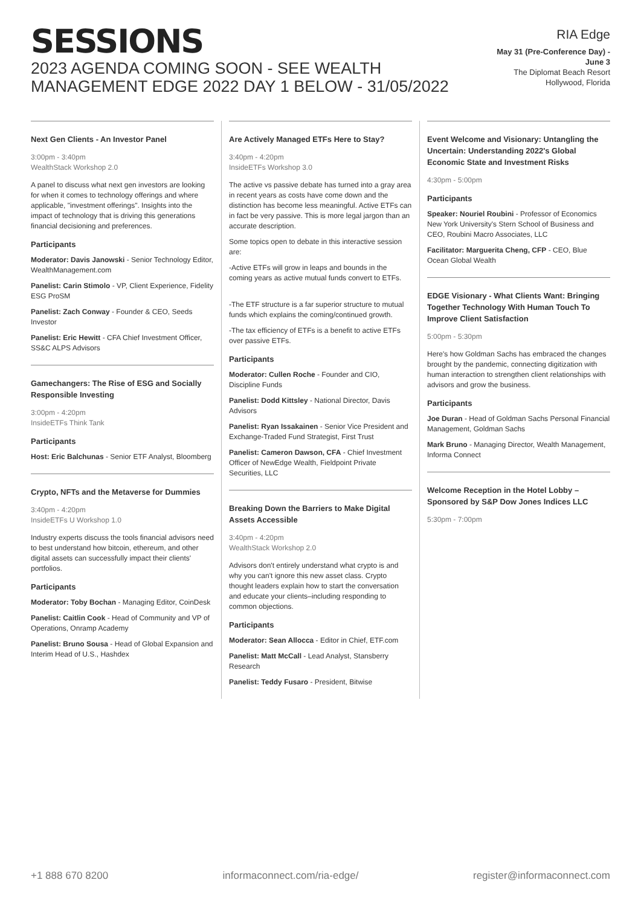SESSIONS
2023 AGENDA COMING SOON - SEE WEALTH MANAGEMENT EDGE 2022 DAY 1 BELOW - 31/05/2022
RIA Edge
May 31 (Pre-Conference Day) - June 3
The Diplomat Beach Resort
Hollywood, Florida
Next Gen Clients - An Investor Panel
3:00pm - 3:40pm
WealthStack Workshop 2.0
A panel to discuss what next gen investors are looking for when it comes to technology offerings and where applicable, "investment offerings". Insights into the impact of technology that is driving this generations financial decisioning and preferences.
Participants
Moderator: Davis Janowski - Senior Technology Editor, WealthManagement.com
Panelist: Carin Stimolo - VP, Client Experience, Fidelity ESG ProSM
Panelist: Zach Conway - Founder & CEO, Seeds Investor
Panelist: Eric Hewitt - CFA Chief Investment Officer, SS&C ALPS Advisors
Gamechangers: The Rise of ESG and Socially Responsible Investing
3:00pm - 4:20pm
InsideETFs Think Tank
Participants
Host: Eric Balchunas - Senior ETF Analyst, Bloomberg
Crypto, NFTs and the Metaverse for Dummies
3:40pm - 4:20pm
InsideETFs U Workshop 1.0
Industry experts discuss the tools financial advisors need to best understand how bitcoin, ethereum, and other digital assets can successfully impact their clients' portfolios.
Participants
Moderator: Toby Bochan - Managing Editor, CoinDesk
Panelist: Caitlin Cook - Head of Community and VP of Operations, Onramp Academy
Panelist: Bruno Sousa - Head of Global Expansion and Interim Head of U.S., Hashdex
Are Actively Managed ETFs Here to Stay?
3:40pm - 4:20pm
InsideETFs Workshop 3.0
The active vs passive debate has turned into a gray area in recent years as costs have come down and the distinction has become less meaningful. Active ETFs can in fact be very passive. This is more legal jargon than an accurate description.
Some topics open to debate in this interactive session are:
-Active ETFs will grow in leaps and bounds in the coming years as active mutual funds convert to ETFs.
-The ETF structure is a far superior structure to mutual funds which explains the coming/continued growth.
-The tax efficiency of ETFs is a benefit to active ETFs over passive ETFs.
Participants
Moderator: Cullen Roche - Founder and CIO, Discipline Funds
Panelist: Dodd Kittsley - National Director, Davis Advisors
Panelist: Ryan Issakainen - Senior Vice President and Exchange-Traded Fund Strategist, First Trust
Panelist: Cameron Dawson, CFA - Chief Investment Officer of NewEdge Wealth, Fieldpoint Private Securities, LLC
Breaking Down the Barriers to Make Digital Assets Accessible
3:40pm - 4:20pm
WealthStack Workshop 2.0
Advisors don't entirely understand what crypto is and why you can't ignore this new asset class. Crypto thought leaders explain how to start the conversation and educate your clients–including responding to common objections.
Participants
Moderator: Sean Allocca - Editor in Chief, ETF.com
Panelist: Matt McCall - Lead Analyst, Stansberry Research
Panelist: Teddy Fusaro - President, Bitwise
Event Welcome and Visionary: Untangling the Uncertain: Understanding 2022's Global Economic State and Investment Risks
4:30pm - 5:00pm
Participants
Speaker: Nouriel Roubini - Professor of Economics New York University's Stern School of Business and CEO, Roubini Macro Associates, LLC
Facilitator: Marguerita Cheng, CFP - CEO, Blue Ocean Global Wealth
EDGE Visionary - What Clients Want: Bringing Together Technology With Human Touch To Improve Client Satisfaction
5:00pm - 5:30pm
Here's how Goldman Sachs has embraced the changes brought by the pandemic, connecting digitization with human interaction to strengthen client relationships with advisors and grow the business.
Participants
Joe Duran - Head of Goldman Sachs Personal Financial Management, Goldman Sachs
Mark Bruno - Managing Director, Wealth Management, Informa Connect
Welcome Reception in the Hotel Lobby – Sponsored by S&P Dow Jones Indices LLC
5:30pm - 7:00pm
+1 888 670 8200 informaconnect.com/ria-edge/ register@informaconnect.com